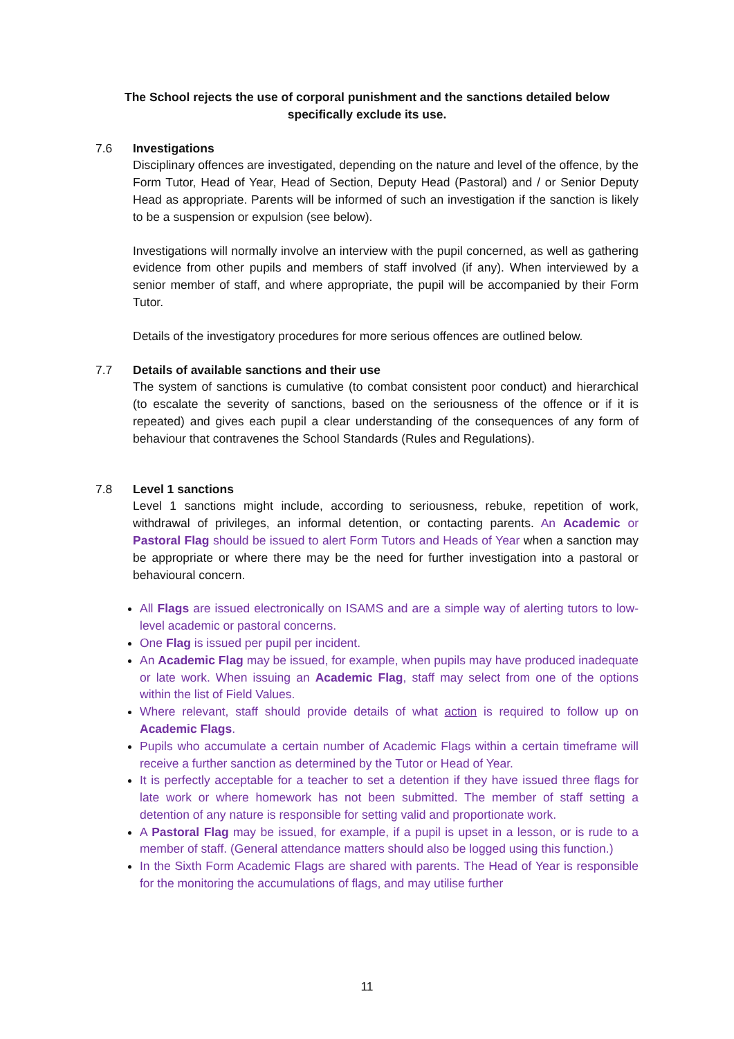The School rejects the use of corporal punishment and the sanctions detailed below
specifically exclude its use.
7.6 Investigations
Disciplinary offences are investigated, depending on the nature and level of the offence, by the Form Tutor, Head of Year, Head of Section, Deputy Head (Pastoral) and / or Senior Deputy Head as appropriate. Parents will be informed of such an investigation if the sanction is likely to be a suspension or expulsion (see below).
Investigations will normally involve an interview with the pupil concerned, as well as gathering evidence from other pupils and members of staff involved (if any). When interviewed by a senior member of staff, and where appropriate, the pupil will be accompanied by their Form Tutor.
Details of the investigatory procedures for more serious offences are outlined below.
7.7 Details of available sanctions and their use
The system of sanctions is cumulative (to combat consistent poor conduct) and hierarchical (to escalate the severity of sanctions, based on the seriousness of the offence or if it is repeated) and gives each pupil a clear understanding of the consequences of any form of behaviour that contravenes the School Standards (Rules and Regulations).
7.8 Level 1 sanctions
Level 1 sanctions might include, according to seriousness, rebuke, repetition of work, withdrawal of privileges, an informal detention, or contacting parents. An Academic or Pastoral Flag should be issued to alert Form Tutors and Heads of Year when a sanction may be appropriate or where there may be the need for further investigation into a pastoral or behavioural concern.
All Flags are issued electronically on ISAMS and are a simple way of alerting tutors to low-level academic or pastoral concerns.
One Flag is issued per pupil per incident.
An Academic Flag may be issued, for example, when pupils may have produced inadequate or late work. When issuing an Academic Flag, staff may select from one of the options within the list of Field Values.
Where relevant, staff should provide details of what action is required to follow up on Academic Flags.
Pupils who accumulate a certain number of Academic Flags within a certain timeframe will receive a further sanction as determined by the Tutor or Head of Year.
It is perfectly acceptable for a teacher to set a detention if they have issued three flags for late work or where homework has not been submitted. The member of staff setting a detention of any nature is responsible for setting valid and proportionate work.
A Pastoral Flag may be issued, for example, if a pupil is upset in a lesson, or is rude to a member of staff. (General attendance matters should also be logged using this function.)
In the Sixth Form Academic Flags are shared with parents. The Head of Year is responsible for the monitoring the accumulations of flags, and may utilise further
11